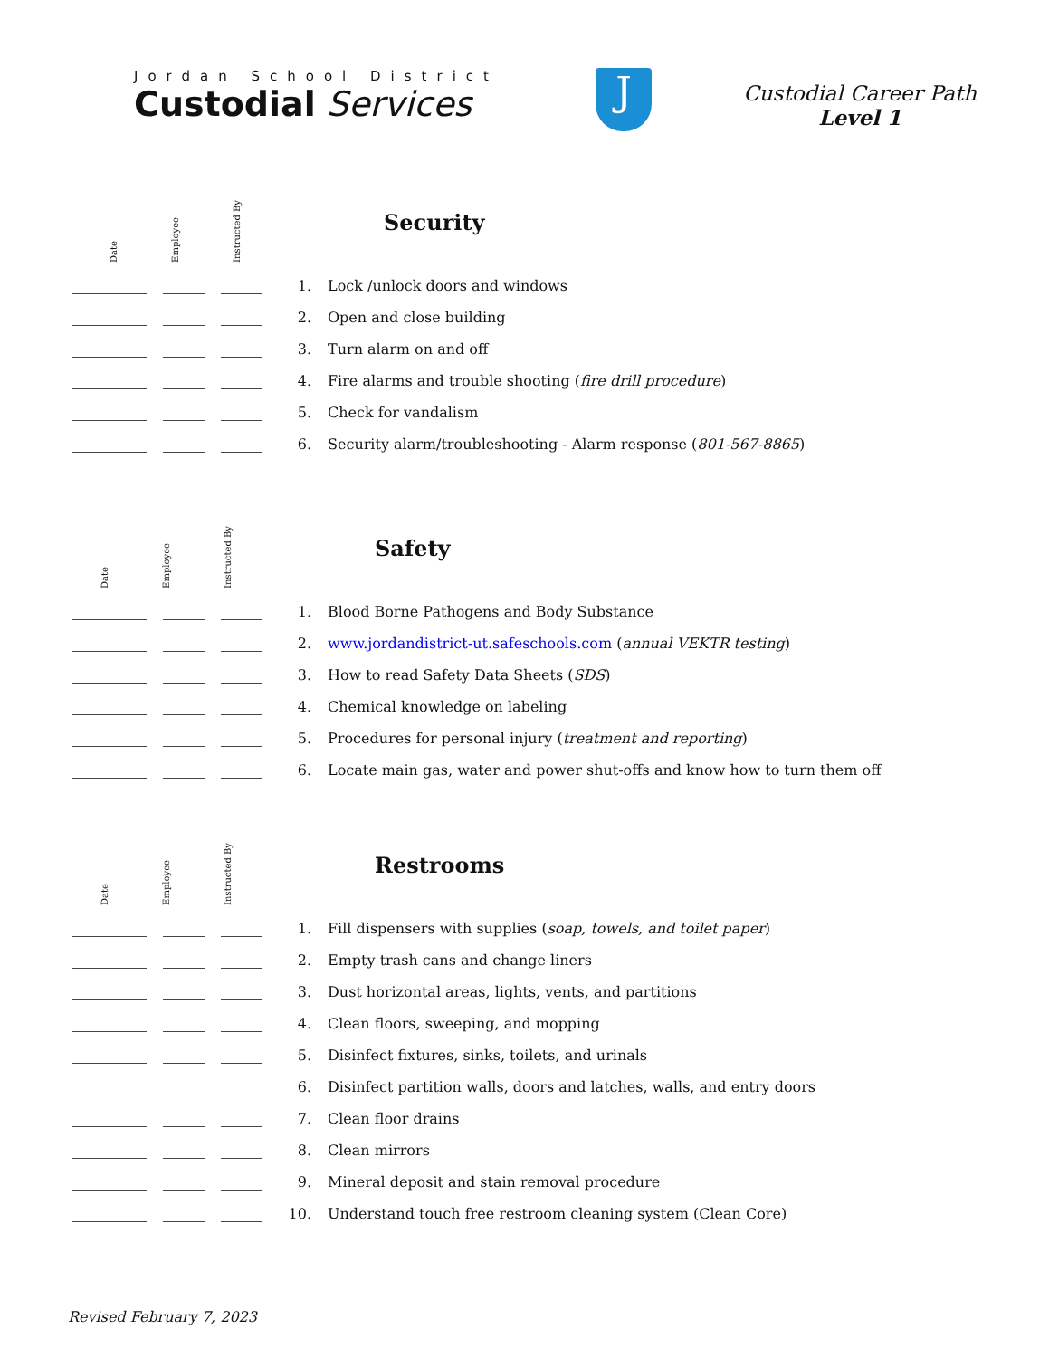Jordan School District
Custodial Services
J
Custodial Career Path
Level 1
Date
Employee
Instructed By
Security
1. Lock /unlock doors and windows
2. Open and close building
3. Turn alarm on and off
4. Fire alarms and trouble shooting (fire drill procedure)
5. Check for vandalism
6. Security alarm/troubleshooting - Alarm response (801-567-8865)
Date
Employee
Instructed By
Safety
1. Blood Borne Pathogens and Body Substance
2. www.jordandistrict-ut.safeschools.com (annual VEKTR testing)
3. How to read Safety Data Sheets (SDS)
4. Chemical knowledge on labeling
5. Procedures for personal injury (treatment and reporting)
6. Locate main gas, water and power shut-offs and know how to turn them off
Date
Employee
Instructed By
Restrooms
1. Fill dispensers with supplies (soap, towels, and toilet paper)
2. Empty trash cans and change liners
3. Dust horizontal areas, lights, vents, and partitions
4. Clean floors, sweeping, and mopping
5. Disinfect fixtures, sinks, toilets, and urinals
6. Disinfect partition walls, doors and latches, walls, and entry doors
7. Clean floor drains
8. Clean mirrors
9. Mineral deposit and stain removal procedure
10. Understand touch free restroom cleaning system (Clean Core)
Revised February 7, 2023